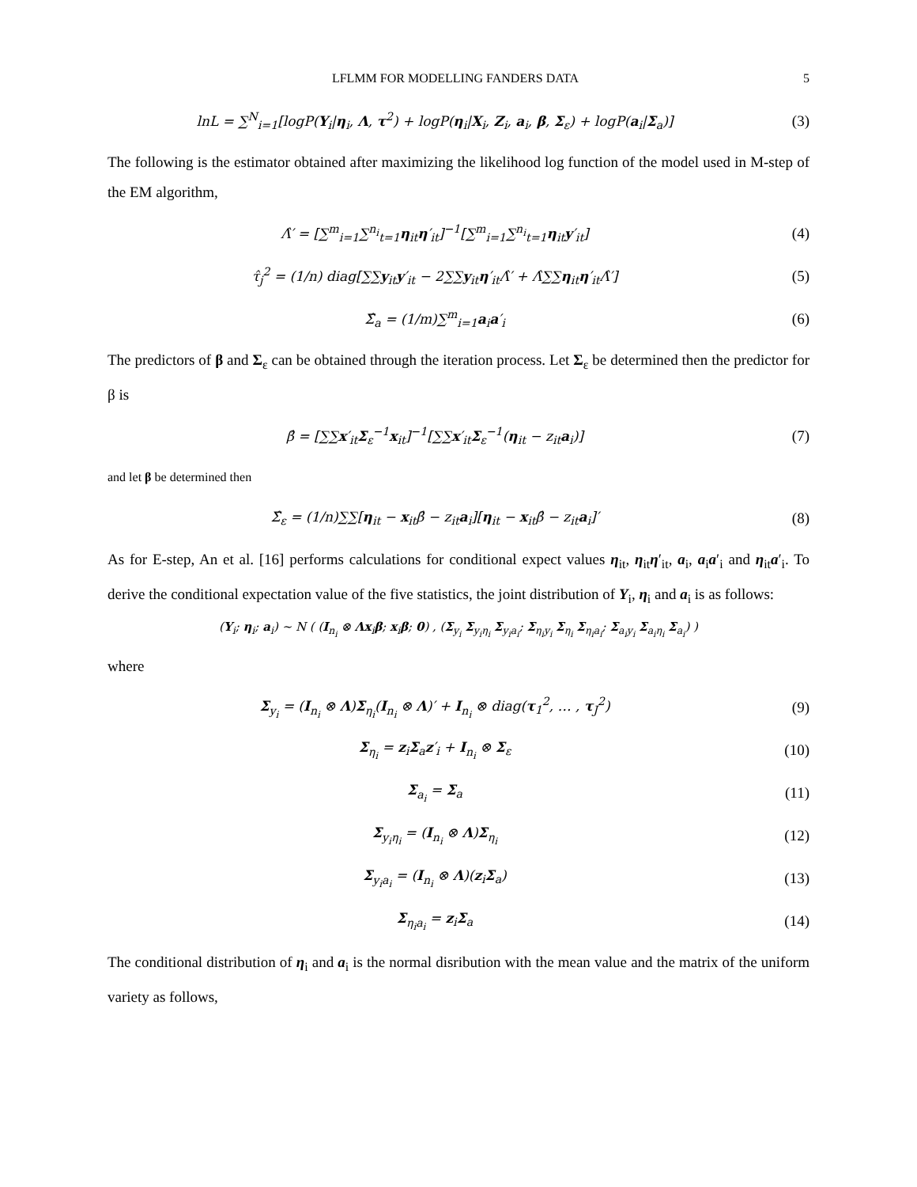LFLMM FOR MODELLING FANDERS DATA 5
lnL = ∑<sup>N</sup><sub>i=1</sub>[logP(Y<sub>i</sub>|η<sub>i</sub>, Λ, τ<sup>2</sup>) + logP(η<sub>i</sub>|X<sub>i</sub>, Z<sub>i</sub>, a<sub>i</sub>, β, Σ<sub>ε</sub>) + logP(a<sub>i</sub>|Σ<sub>a</sub>)] (3)
The following is the estimator obtained after maximizing the likelihood log function of the model used in M-step of the EM algorithm,
Λ̂′ = [∑<sup>m</sup><sub>i=1</sub>∑<sup>n<sub>i</sub></sup><sub>t=1</sub>η<sub>it</sub>η′<sub>it</sub>]<sup>−1</sup>[∑<sup>m</sup><sub>i=1</sub>∑<sup>n<sub>i</sub></sup><sub>t=1</sub>η<sub>it</sub>y′<sub>it</sub>] (4)
τ̂<sub>j</sub><sup>2</sup> = (1/n) diag[∑∑y<sub>it</sub>y′<sub>it</sub> − 2∑∑y<sub>it</sub>η′<sub>it</sub>Λ̂′ + Λ̂∑∑η<sub>it</sub>η′<sub>it</sub>Λ̂′] (5)
Σ̂<sub>a</sub> = (1/m)∑<sup>m</sup><sub>i=1</sub>a<sub>i</sub>a′<sub>i</sub> (6)
The predictors of β and Σ<sub>ε</sub> can be obtained through the iteration process. Let Σ<sub>ε</sub> be determined then the predictor for β is
β̂ = [∑∑x′<sub>it</sub>Σ<sub>ε</sub><sup>−1</sup>x<sub>it</sub>]<sup>−1</sup>[∑∑x′<sub>it</sub>Σ<sub>ε</sub><sup>−1</sup>(η<sub>it</sub> − z<sub>it</sub>a<sub>i</sub>)] (7)
and let β be determined then
Σ̂<sub>ε</sub> = (1/n)∑∑[η<sub>it</sub> − x<sub>it</sub>β̂ − z<sub>it</sub>a<sub>i</sub>][η<sub>it</sub> − x<sub>it</sub>β̂ − z<sub>it</sub>a<sub>i</sub>]′ (8)
As for E-step, An et al. [16] performs calculations for conditional expect values η<sub>it</sub>, η<sub>it</sub>η′<sub>it</sub>, a<sub>i</sub>, a<sub>i</sub>a′<sub>i</sub> and η<sub>it</sub>a′<sub>i</sub>. To derive the conditional expectation value of the five statistics, the joint distribution of Y<sub>i</sub>, η<sub>i</sub> and a<sub>i</sub> is as follows:
(Y<sub>i</sub>; η<sub>i</sub>; a<sub>i</sub>) ~ N ( (I<sub>n<sub>i</sub></sub> ⊗ Λx<sub>i</sub>β; x<sub>i</sub>β; 0) , (Σ<sub>y<sub>i</sub></sub> Σ<sub>y<sub>i</sub>η<sub>i</sub></sub> Σ<sub>y<sub>i</sub>a<sub>i</sub></sub>; Σ<sub>η<sub>i</sub>y<sub>i</sub></sub> Σ<sub>η<sub>i</sub></sub> Σ<sub>η<sub>i</sub>a<sub>i</sub></sub>; Σ<sub>a<sub>i</sub>y<sub>i</sub></sub> Σ<sub>a<sub>i</sub>η<sub>i</sub></sub> Σ<sub>a<sub>i</sub></sub>) )
where
Σ<sub>y<sub>i</sub></sub> = (I<sub>n<sub>i</sub></sub> ⊗ Λ)Σ<sub>η<sub>i</sub></sub>(I<sub>n<sub>i</sub></sub> ⊗ Λ)′ + I<sub>n<sub>i</sub></sub> ⊗ diag(τ<sub>1</sub><sup>2</sup>, … , τ<sub>J</sub><sup>2</sup>) (9)
Σ<sub>η<sub>i</sub></sub> = z<sub>i</sub>Σ<sub>a</sub>z′<sub>i</sub> + I<sub>n<sub>i</sub></sub> ⊗ Σ<sub>ε</sub> (10)
Σ<sub>a<sub>i</sub></sub> = Σ<sub>a</sub> (11)
Σ<sub>y<sub>i</sub>η<sub>i</sub></sub> = (I<sub>n<sub>i</sub></sub> ⊗ Λ)Σ<sub>η<sub>i</sub></sub> (12)
Σ<sub>y<sub>i</sub>a<sub>i</sub></sub> = (I<sub>n<sub>i</sub></sub> ⊗ Λ)(z<sub>i</sub>Σ<sub>a</sub>) (13)
Σ<sub>η<sub>i</sub>a<sub>i</sub></sub> = z<sub>i</sub>Σ<sub>a</sub> (14)
The conditional distribution of η<sub>i</sub> and a<sub>i</sub> is the normal disribution with the mean value and the matrix of the uniform variety as follows,